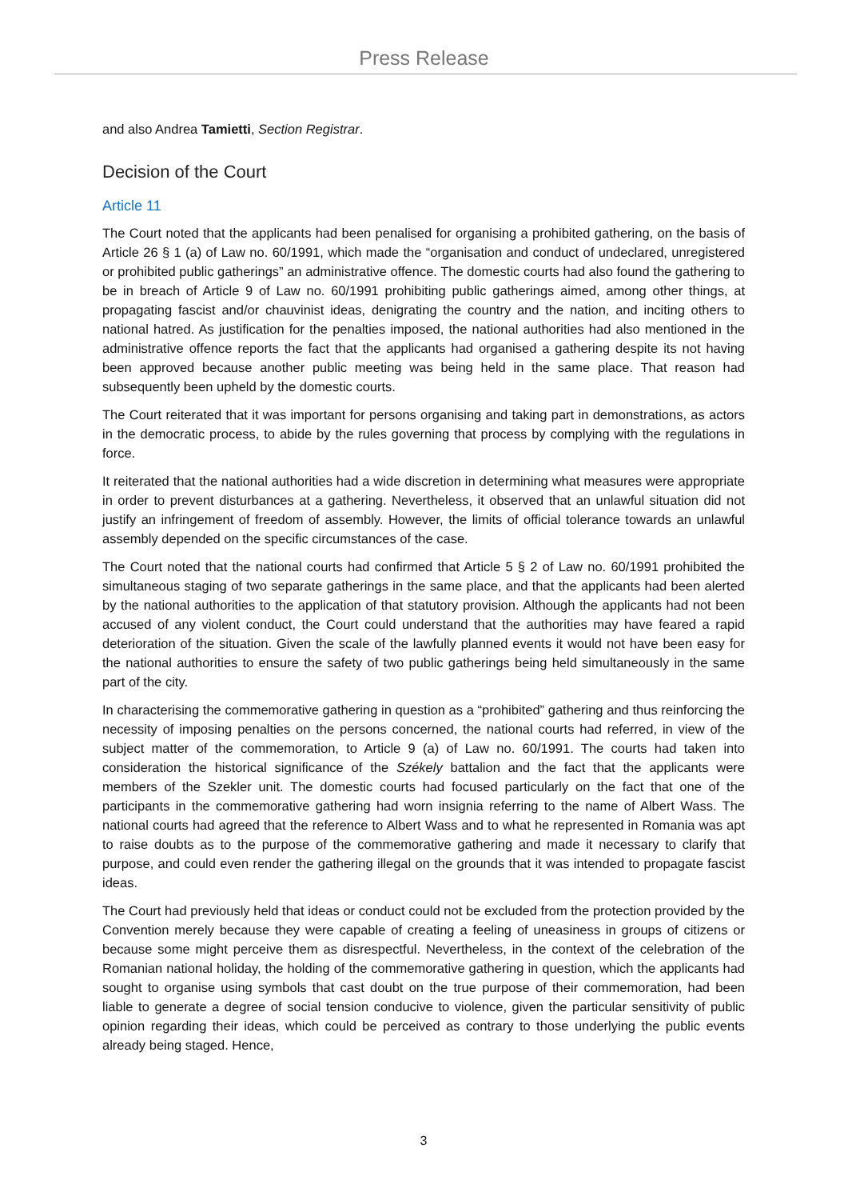Press Release
and also Andrea Tamietti, Section Registrar.
Decision of the Court
Article 11
The Court noted that the applicants had been penalised for organising a prohibited gathering, on the basis of Article 26 § 1 (a) of Law no. 60/1991, which made the “organisation and conduct of undeclared, unregistered or prohibited public gatherings” an administrative offence. The domestic courts had also found the gathering to be in breach of Article 9 of Law no. 60/1991 prohibiting public gatherings aimed, among other things, at propagating fascist and/or chauvinist ideas, denigrating the country and the nation, and inciting others to national hatred. As justification for the penalties imposed, the national authorities had also mentioned in the administrative offence reports the fact that the applicants had organised a gathering despite its not having been approved because another public meeting was being held in the same place. That reason had subsequently been upheld by the domestic courts.
The Court reiterated that it was important for persons organising and taking part in demonstrations, as actors in the democratic process, to abide by the rules governing that process by complying with the regulations in force.
It reiterated that the national authorities had a wide discretion in determining what measures were appropriate in order to prevent disturbances at a gathering. Nevertheless, it observed that an unlawful situation did not justify an infringement of freedom of assembly. However, the limits of official tolerance towards an unlawful assembly depended on the specific circumstances of the case.
The Court noted that the national courts had confirmed that Article 5 § 2 of Law no. 60/1991 prohibited the simultaneous staging of two separate gatherings in the same place, and that the applicants had been alerted by the national authorities to the application of that statutory provision. Although the applicants had not been accused of any violent conduct, the Court could understand that the authorities may have feared a rapid deterioration of the situation. Given the scale of the lawfully planned events it would not have been easy for the national authorities to ensure the safety of two public gatherings being held simultaneously in the same part of the city.
In characterising the commemorative gathering in question as a “prohibited” gathering and thus reinforcing the necessity of imposing penalties on the persons concerned, the national courts had referred, in view of the subject matter of the commemoration, to Article 9 (a) of Law no. 60/1991. The courts had taken into consideration the historical significance of the Székely battalion and the fact that the applicants were members of the Szekler unit. The domestic courts had focused particularly on the fact that one of the participants in the commemorative gathering had worn insignia referring to the name of Albert Wass. The national courts had agreed that the reference to Albert Wass and to what he represented in Romania was apt to raise doubts as to the purpose of the commemorative gathering and made it necessary to clarify that purpose, and could even render the gathering illegal on the grounds that it was intended to propagate fascist ideas.
The Court had previously held that ideas or conduct could not be excluded from the protection provided by the Convention merely because they were capable of creating a feeling of uneasiness in groups of citizens or because some might perceive them as disrespectful. Nevertheless, in the context of the celebration of the Romanian national holiday, the holding of the commemorative gathering in question, which the applicants had sought to organise using symbols that cast doubt on the true purpose of their commemoration, had been liable to generate a degree of social tension conducive to violence, given the particular sensitivity of public opinion regarding their ideas, which could be perceived as contrary to those underlying the public events already being staged. Hence,
3